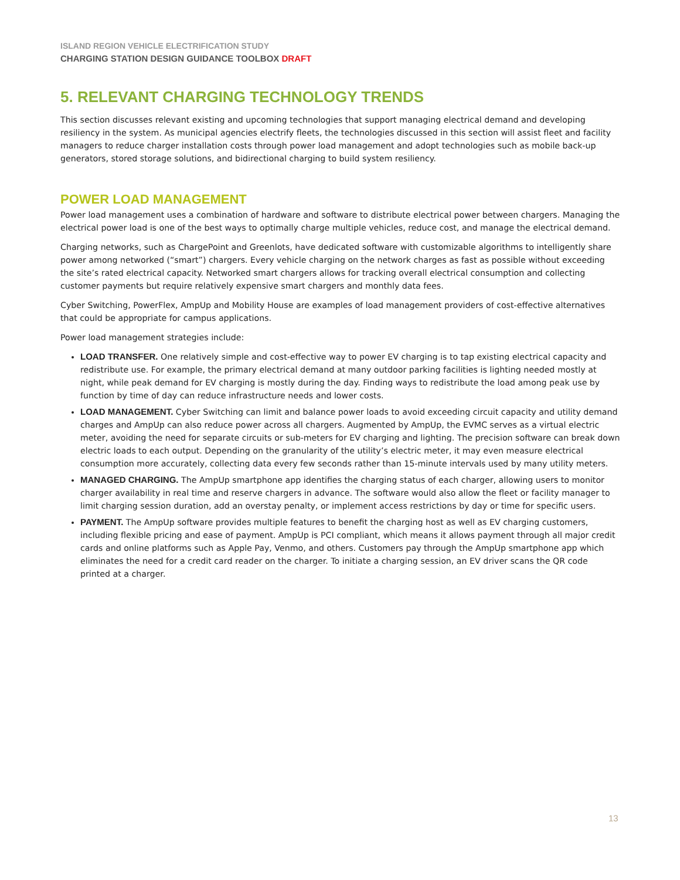ISLAND REGION VEHICLE ELECTRIFICATION STUDY
CHARGING STATION DESIGN GUIDANCE TOOLBOX DRAFT
5. RELEVANT CHARGING TECHNOLOGY TRENDS
This section discusses relevant existing and upcoming technologies that support managing electrical demand and developing resiliency in the system. As municipal agencies electrify fleets, the technologies discussed in this section will assist fleet and facility managers to reduce charger installation costs through power load management and adopt technologies such as mobile back-up generators, stored storage solutions, and bidirectional charging to build system resiliency.
POWER LOAD MANAGEMENT
Power load management uses a combination of hardware and software to distribute electrical power between chargers. Managing the electrical power load is one of the best ways to optimally charge multiple vehicles, reduce cost, and manage the electrical demand.
Charging networks, such as ChargePoint and Greenlots, have dedicated software with customizable algorithms to intelligently share power among networked (“smart”) chargers. Every vehicle charging on the network charges as fast as possible without exceeding the site’s rated electrical capacity. Networked smart chargers allows for tracking overall electrical consumption and collecting customer payments but require relatively expensive smart chargers and monthly data fees.
Cyber Switching, PowerFlex, AmpUp and Mobility House are examples of load management providers of cost-effective alternatives that could be appropriate for campus applications.
Power load management strategies include:
LOAD TRANSFER. One relatively simple and cost-effective way to power EV charging is to tap existing electrical capacity and redistribute use. For example, the primary electrical demand at many outdoor parking facilities is lighting needed mostly at night, while peak demand for EV charging is mostly during the day. Finding ways to redistribute the load among peak use by function by time of day can reduce infrastructure needs and lower costs.
LOAD MANAGEMENT. Cyber Switching can limit and balance power loads to avoid exceeding circuit capacity and utility demand charges and AmpUp can also reduce power across all chargers. Augmented by AmpUp, the EVMC serves as a virtual electric meter, avoiding the need for separate circuits or sub-meters for EV charging and lighting. The precision software can break down electric loads to each output. Depending on the granularity of the utility’s electric meter, it may even measure electrical consumption more accurately, collecting data every few seconds rather than 15-minute intervals used by many utility meters.
MANAGED CHARGING. The AmpUp smartphone app identifies the charging status of each charger, allowing users to monitor charger availability in real time and reserve chargers in advance. The software would also allow the fleet or facility manager to limit charging session duration, add an overstay penalty, or implement access restrictions by day or time for specific users.
PAYMENT. The AmpUp software provides multiple features to benefit the charging host as well as EV charging customers, including flexible pricing and ease of payment. AmpUp is PCI compliant, which means it allows payment through all major credit cards and online platforms such as Apple Pay, Venmo, and others. Customers pay through the AmpUp smartphone app which eliminates the need for a credit card reader on the charger. To initiate a charging session, an EV driver scans the QR code printed at a charger.
13